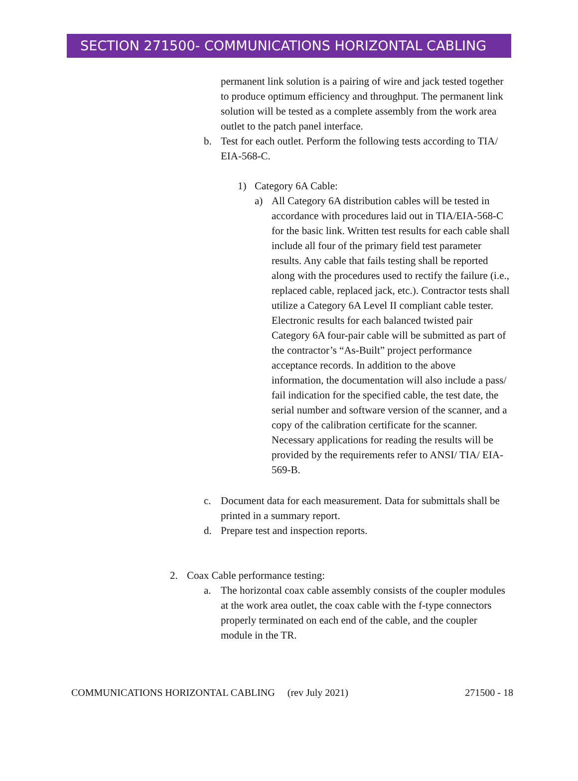SECTION 271500- COMMUNICATIONS HORIZONTAL CABLING
permanent link solution is a pairing of wire and jack tested together to produce optimum efficiency and throughput. The permanent link solution will be tested as a complete assembly from the work area outlet to the patch panel interface.
b. Test for each outlet. Perform the following tests according to TIA/ EIA-568-C.
1) Category 6A Cable:
a) All Category 6A distribution cables will be tested in accordance with procedures laid out in TIA/EIA-568-C for the basic link. Written test results for each cable shall include all four of the primary field test parameter results. Any cable that fails testing shall be reported along with the procedures used to rectify the failure (i.e., replaced cable, replaced jack, etc.). Contractor tests shall utilize a Category 6A Level II compliant cable tester. Electronic results for each balanced twisted pair Category 6A four-pair cable will be submitted as part of the contractor’s “As-Built” project performance acceptance records. In addition to the above information, the documentation will also include a pass/ fail indication for the specified cable, the test date, the serial number and software version of the scanner, and a copy of the calibration certificate for the scanner. Necessary applications for reading the results will be provided by the requirements refer to ANSI/ TIA/ EIA-569-B.
c. Document data for each measurement. Data for submittals shall be printed in a summary report.
d. Prepare test and inspection reports.
2. Coax Cable performance testing:
a. The horizontal coax cable assembly consists of the coupler modules at the work area outlet, the coax cable with the f-type connectors properly terminated on each end of the cable, and the coupler module in the TR.
COMMUNICATIONS HORIZONTAL CABLING (rev July 2021) 271500 - 18